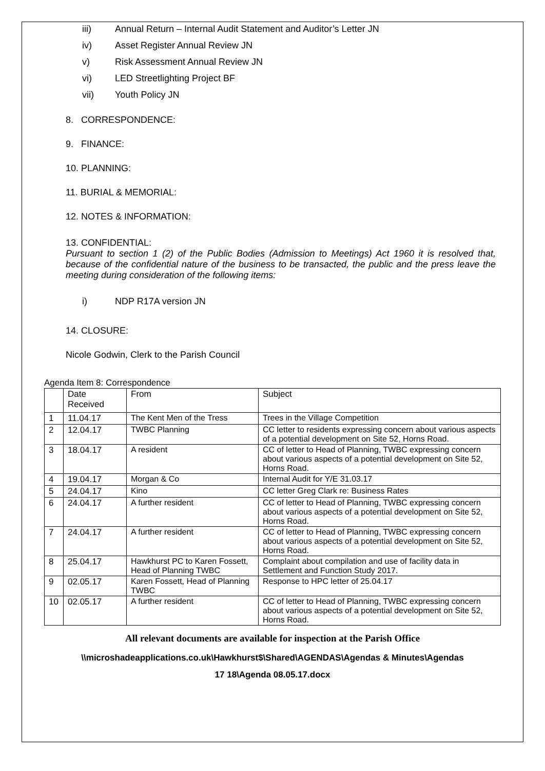iii) Annual Return – Internal Audit Statement and Auditor’s Letter JN
iv) Asset Register Annual Review JN
v) Risk Assessment Annual Review JN
vi) LED Streetlighting Project BF
vii) Youth Policy JN
8. CORRESPONDENCE:
9. FINANCE:
10. PLANNING:
11. BURIAL & MEMORIAL:
12. NOTES & INFORMATION:
13. CONFIDENTIAL:
Pursuant to section 1 (2) of the Public Bodies (Admission to Meetings) Act 1960 it is resolved that, because of the confidential nature of the business to be transacted, the public and the press leave the meeting during consideration of the following items:
i) NDP R17A version JN
14. CLOSURE:
Nicole Godwin, Clerk to the Parish Council
Agenda Item 8: Correspondence
| | Date Received | From | Subject |
| 1 | 11.04.17 | The Kent Men of the Tress | Trees in the Village Competition |
| 2 | 12.04.17 | TWBC Planning | CC letter to residents expressing concern about various aspects of a potential development on Site 52, Horns Road. |
| 3 | 18.04.17 | A resident | CC of letter to Head of Planning, TWBC expressing concern about various aspects of a potential development on Site 52, Horns Road. |
| 4 | 19.04.17 | Morgan & Co | Internal Audit for Y/E 31.03.17 |
| 5 | 24.04.17 | Kino | CC letter Greg Clark re: Business Rates |
| 6 | 24.04.17 | A further resident | CC of letter to Head of Planning, TWBC expressing concern about various aspects of a potential development on Site 52, Horns Road. |
| 7 | 24.04.17 | A further resident | CC of letter to Head of Planning, TWBC expressing concern about various aspects of a potential development on Site 52, Horns Road. |
| 8 | 25.04.17 | Hawkhurst PC to Karen Fossett, Head of Planning TWBC | Complaint about compilation and use of facility data in Settlement and Function Study 2017. |
| 9 | 02.05.17 | Karen Fossett, Head of Planning TWBC | Response to HPC letter of 25.04.17 |
| 10 | 02.05.17 | A further resident | CC of letter to Head of Planning, TWBC expressing concern about various aspects of a potential development on Site 52, Horns Road. |
All relevant documents are available for inspection at the Parish Office
\\microshadeapplications.co.uk\Hawkhurst$\Shared\AGENDAS\Agendas & Minutes\Agendas
17 18\Agenda 08.05.17.docx